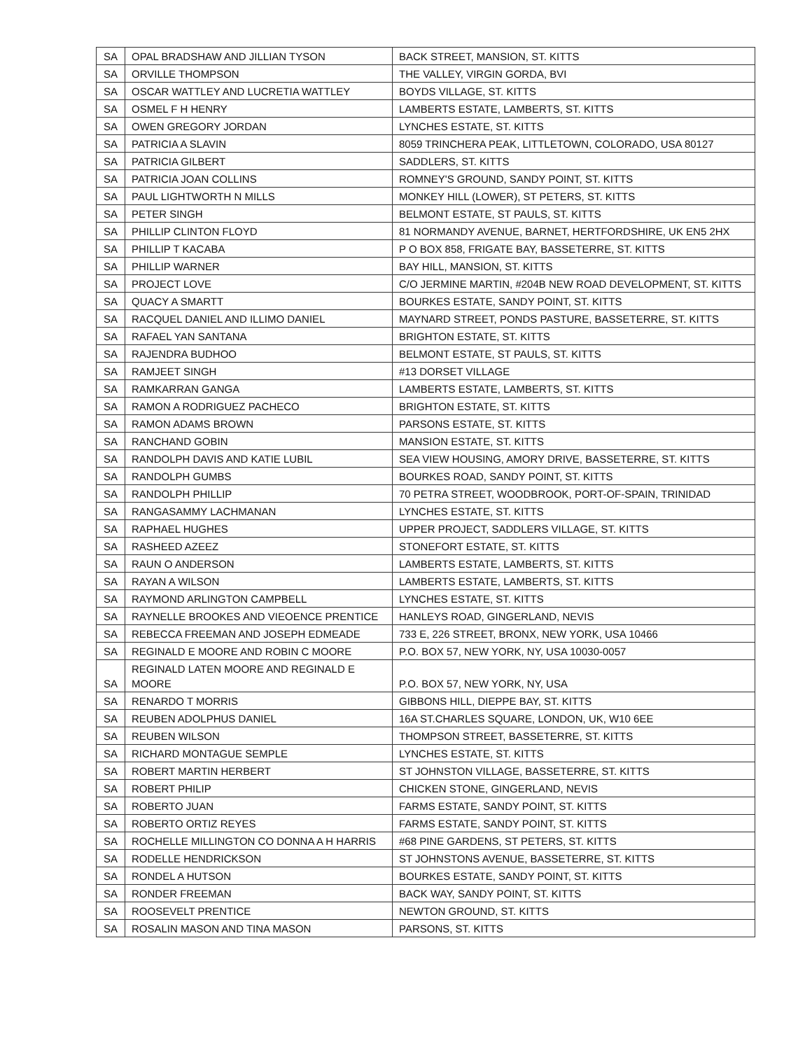| SA | OPAL BRADSHAW AND JILLIAN TYSON | BACK STREET, MANSION, ST. KITTS |
| SA | ORVILLE THOMPSON | THE VALLEY, VIRGIN GORDA, BVI |
| SA | OSCAR WATTLEY AND LUCRETIA WATTLEY | BOYDS VILLAGE, ST. KITTS |
| SA | OSMEL F H HENRY | LAMBERTS ESTATE, LAMBERTS, ST. KITTS |
| SA | OWEN GREGORY JORDAN | LYNCHES ESTATE, ST. KITTS |
| SA | PATRICIA A SLAVIN | 8059 TRINCHERA PEAK, LITTLETOWN, COLORADO, USA 80127 |
| SA | PATRICIA GILBERT | SADDLERS, ST. KITTS |
| SA | PATRICIA JOAN COLLINS | ROMNEY'S GROUND, SANDY POINT, ST. KITTS |
| SA | PAUL LIGHTWORTH N MILLS | MONKEY HILL (LOWER), ST PETERS, ST. KITTS |
| SA | PETER SINGH | BELMONT ESTATE, ST PAULS, ST. KITTS |
| SA | PHILLIP CLINTON FLOYD | 81 NORMANDY AVENUE, BARNET, HERTFORDSHIRE, UK EN5 2HX |
| SA | PHILLIP T KACABA | P O BOX 858, FRIGATE BAY, BASSETERRE, ST. KITTS |
| SA | PHILLIP WARNER | BAY HILL, MANSION, ST. KITTS |
| SA | PROJECT LOVE | C/O JERMINE MARTIN, #204B NEW ROAD DEVELOPMENT, ST. KITTS |
| SA | QUACY A SMARTT | BOURKES ESTATE, SANDY POINT, ST. KITTS |
| SA | RACQUEL DANIEL AND ILLIMO DANIEL | MAYNARD STREET, PONDS PASTURE, BASSETERRE, ST. KITTS |
| SA | RAFAEL YAN SANTANA | BRIGHTON ESTATE, ST. KITTS |
| SA | RAJENDRA BUDHOO | BELMONT ESTATE, ST PAULS, ST. KITTS |
| SA | RAMJEET SINGH | #13 DORSET VILLAGE |
| SA | RAMKARRAN GANGA | LAMBERTS ESTATE, LAMBERTS, ST. KITTS |
| SA | RAMON A RODRIGUEZ PACHECO | BRIGHTON ESTATE, ST. KITTS |
| SA | RAMON ADAMS BROWN | PARSONS ESTATE, ST. KITTS |
| SA | RANCHAND GOBIN | MANSION ESTATE, ST. KITTS |
| SA | RANDOLPH DAVIS AND KATIE LUBIL | SEA VIEW HOUSING, AMORY DRIVE, BASSETERRE, ST. KITTS |
| SA | RANDOLPH GUMBS | BOURKES ROAD, SANDY POINT, ST. KITTS |
| SA | RANDOLPH PHILLIP | 70 PETRA STREET, WOODBROOK, PORT-OF-SPAIN, TRINIDAD |
| SA | RANGASAMMY LACHMANAN | LYNCHES ESTATE, ST. KITTS |
| SA | RAPHAEL HUGHES | UPPER PROJECT, SADDLERS VILLAGE, ST. KITTS |
| SA | RASHEED AZEEZ | STONEFORT ESTATE, ST. KITTS |
| SA | RAUN O ANDERSON | LAMBERTS ESTATE, LAMBERTS, ST. KITTS |
| SA | RAYAN A WILSON | LAMBERTS ESTATE, LAMBERTS, ST. KITTS |
| SA | RAYMOND ARLINGTON CAMPBELL | LYNCHES ESTATE, ST. KITTS |
| SA | RAYNELLE BROOKES AND VIEOENCE PRENTICE | HANLEYS ROAD, GINGERLAND, NEVIS |
| SA | REBECCA FREEMAN AND JOSEPH EDMEADE | 733 E, 226 STREET, BRONX, NEW YORK, USA 10466 |
| SA | REGINALD E MOORE AND ROBIN C MOORE | P.O. BOX 57, NEW YORK, NY, USA 10030-0057 |
| SA | REGINALD LATEN MOORE AND REGINALD E MOORE | P.O. BOX 57, NEW YORK, NY, USA |
| SA | RENARDO T MORRIS | GIBBONS HILL, DIEPPE BAY, ST. KITTS |
| SA | REUBEN ADOLPHUS DANIEL | 16A ST.CHARLES SQUARE, LONDON, UK, W10 6EE |
| SA | REUBEN WILSON | THOMPSON STREET, BASSETERRE, ST. KITTS |
| SA | RICHARD MONTAGUE SEMPLE | LYNCHES ESTATE, ST. KITTS |
| SA | ROBERT MARTIN HERBERT | ST JOHNSTON VILLAGE, BASSETERRE, ST. KITTS |
| SA | ROBERT PHILIP | CHICKEN STONE, GINGERLAND, NEVIS |
| SA | ROBERTO JUAN | FARMS ESTATE, SANDY POINT, ST. KITTS |
| SA | ROBERTO ORTIZ REYES | FARMS ESTATE, SANDY POINT, ST. KITTS |
| SA | ROCHELLE MILLINGTON CO DONNA A H HARRIS | #68 PINE GARDENS, ST PETERS, ST. KITTS |
| SA | RODELLE HENDRICKSON | ST JOHNSTONS AVENUE, BASSETERRE, ST. KITTS |
| SA | RONDEL A HUTSON | BOURKES ESTATE, SANDY POINT, ST. KITTS |
| SA | RONDER FREEMAN | BACK WAY, SANDY POINT, ST. KITTS |
| SA | ROOSEVELT PRENTICE | NEWTON GROUND, ST. KITTS |
| SA | ROSALIN MASON AND TINA MASON | PARSONS, ST. KITTS |